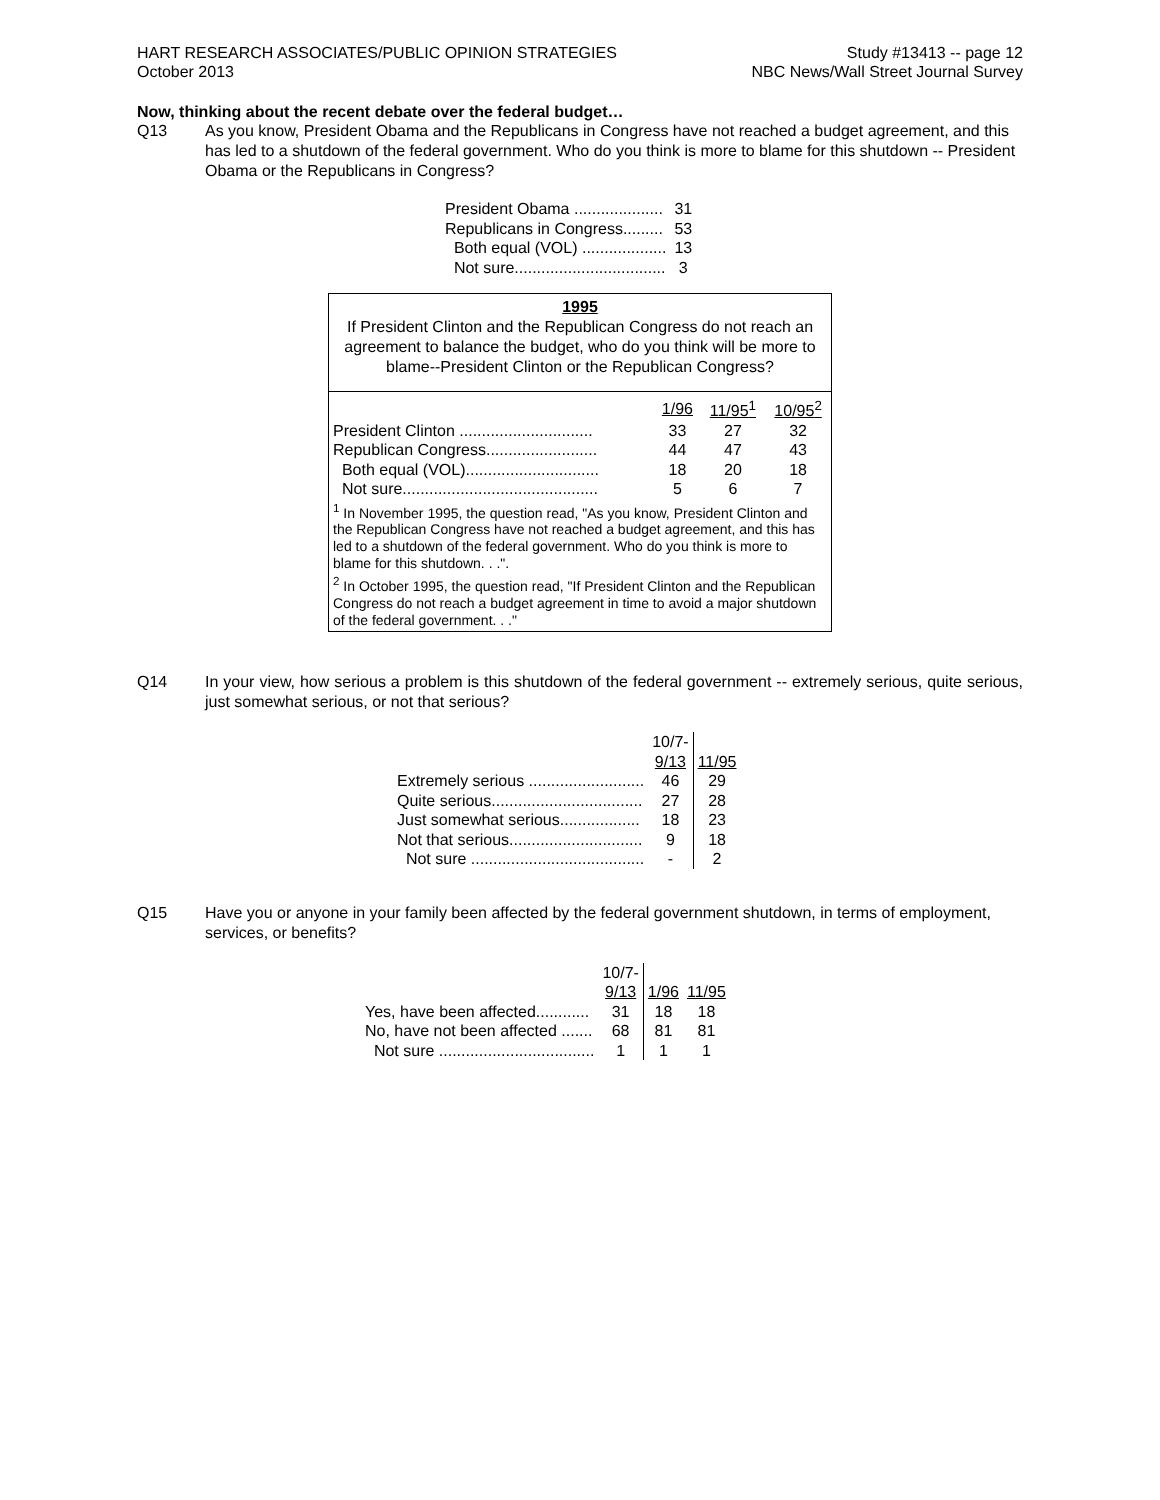HART RESEARCH ASSOCIATES/PUBLIC OPINION STRATEGIES
October 2013
Study #13413 -- page 12
NBC News/Wall Street Journal Survey
Now, thinking about the recent debate over the federal budget…
Q13 As you know, President Obama and the Republicans in Congress have not reached a budget agreement, and this has led to a shutdown of the federal government. Who do you think is more to blame for this shutdown -- President Obama or the Republicans in Congress?
| President Obama .................... | 31 |
| Republicans in Congress......... | 53 |
| Both equal (VOL) ................... | 13 |
| Not sure.................................. | 3 |
1995
If President Clinton and the Republican Congress do not reach an agreement to balance the budget, who do you think will be more to blame--President Clinton or the Republican Congress?
| | 1/96 | 11/95<sup>1</sup> | 10/95<sup>2</sup> |
| --- | --- | --- | --- |
| President Clinton .............................. | 33 | 27 | 32 |
| Republican Congress......................... | 44 | 47 | 43 |
| Both equal (VOL).............................. | 18 | 20 | 18 |
| Not sure............................................ | 5 | 6 | 7 |
<sup>1</sup> In November 1995, the question read, "As you know, President Clinton and the Republican Congress have not reached a budget agreement, and this has led to a shutdown of the federal government. Who do you think is more to blame for this shutdown. . .".
<sup>2</sup> In October 1995, the question read, "If President Clinton and the Republican Congress do not reach a budget agreement in time to avoid a major shutdown of the federal government. . ."
Q14 In your view, how serious a problem is this shutdown of the federal government -- extremely serious, quite serious, just somewhat serious, or not that serious?
| | 10/7- 9/13 | 11/95 |
| Extremely serious .......................... | 46 | 29 |
| Quite serious.................................. | 27 | 28 |
| Just somewhat serious.................. | 18 | 23 |
| Not that serious.............................. | 9 | 18 |
| Not sure ....................................... | - | 2 |
Q15 Have you or anyone in your family been affected by the federal government shutdown, in terms of employment, services, or benefits?
| | 10/7- 9/13 | 1/96 | 11/95 |
| Yes, have been affected............ | 31 | 18 | 18 |
| No, have not been affected ....... | 68 | 81 | 81 |
| Not sure ................................... | 1 | 1 | 1 |